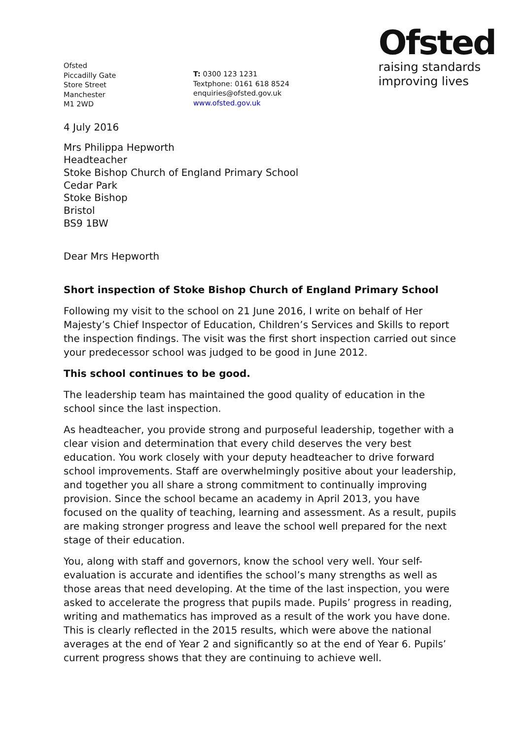Ofsted
Piccadilly Gate
Store Street
Manchester
M1 2WD
T: 0300 123 1231
Textphone: 0161 618 8524
enquiries@ofsted.gov.uk
www.ofsted.gov.uk
Ofsted
raising standards
improving lives
4 July 2016
Mrs Philippa Hepworth
Headteacher
Stoke Bishop Church of England Primary School
Cedar Park
Stoke Bishop
Bristol
BS9 1BW
Dear Mrs Hepworth
Short inspection of Stoke Bishop Church of England Primary School
Following my visit to the school on 21 June 2016, I write on behalf of Her Majesty’s Chief Inspector of Education, Children’s Services and Skills to report the inspection findings. The visit was the first short inspection carried out since your predecessor school was judged to be good in June 2012.
This school continues to be good.
The leadership team has maintained the good quality of education in the school since the last inspection.
As headteacher, you provide strong and purposeful leadership, together with a clear vision and determination that every child deserves the very best education. You work closely with your deputy headteacher to drive forward school improvements. Staff are overwhelmingly positive about your leadership, and together you all share a strong commitment to continually improving provision. Since the school became an academy in April 2013, you have focused on the quality of teaching, learning and assessment. As a result, pupils are making stronger progress and leave the school well prepared for the next stage of their education.
You, along with staff and governors, know the school very well. Your self-evaluation is accurate and identifies the school’s many strengths as well as those areas that need developing. At the time of the last inspection, you were asked to accelerate the progress that pupils made. Pupils’ progress in reading, writing and mathematics has improved as a result of the work you have done. This is clearly reflected in the 2015 results, which were above the national averages at the end of Year 2 and significantly so at the end of Year 6. Pupils’ current progress shows that they are continuing to achieve well.